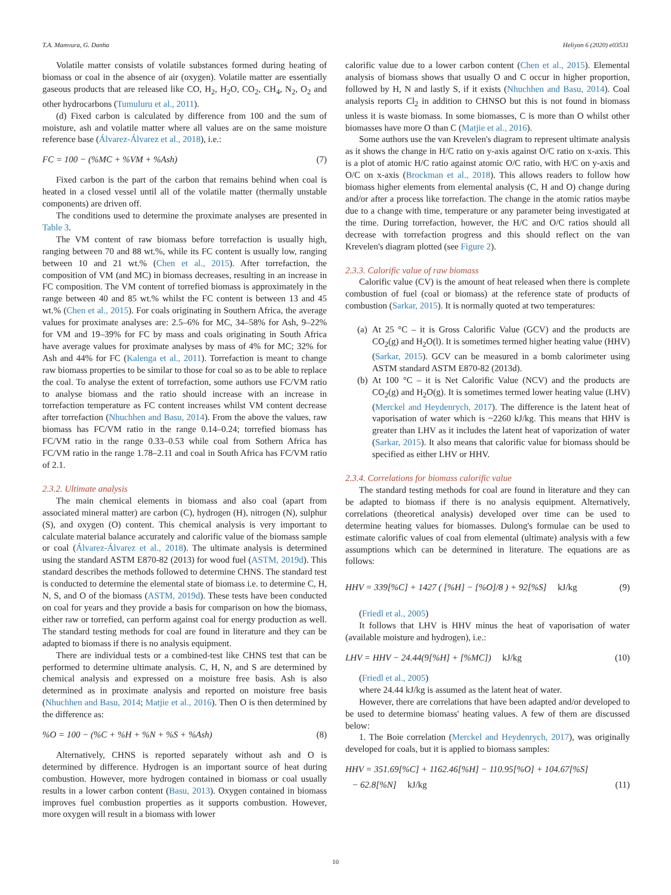T.A. Mamvura, G. Danha Heliyon 6 (2020) e03531
Volatile matter consists of volatile substances formed during heating of biomass or coal in the absence of air (oxygen). Volatile matter are essentially gaseous products that are released like CO, H<sub>2</sub>, H<sub>2</sub>O, CO<sub>2</sub>, CH<sub>4</sub>, N<sub>2</sub>, O<sub>2</sub> and other hydrocarbons (Tumuluru et al., 2011).
(d) Fixed carbon is calculated by difference from 100 and the sum of moisture, ash and volatile matter where all values are on the same moisture reference base (Álvarez-Álvarez et al., 2018), i.e.:
FC = 100 − (%MC + %VM + %Ash) (7)
Fixed carbon is the part of the carbon that remains behind when coal is heated in a closed vessel until all of the volatile matter (thermally unstable components) are driven off.
The conditions used to determine the proximate analyses are presented in Table 3.
The VM content of raw biomass before torrefaction is usually high, ranging between 70 and 88 wt.%, while its FC content is usually low, ranging between 10 and 21 wt.% (Chen et al., 2015). After torrefaction, the composition of VM (and MC) in biomass decreases, resulting in an increase in FC composition. The VM content of torrefied biomass is approximately in the range between 40 and 85 wt.% whilst the FC content is between 13 and 45 wt.% (Chen et al., 2015). For coals originating in Southern Africa, the average values for proximate analyses are: 2.5–6% for MC, 34–58% for Ash, 9–22% for VM and 19–39% for FC by mass and coals originating in South Africa have average values for proximate analyses by mass of 4% for MC; 32% for Ash and 44% for FC (Kalenga et al., 2011). Torrefaction is meant to change raw biomass properties to be similar to those for coal so as to be able to replace the coal. To analyse the extent of torrefaction, some authors use FC/VM ratio to analyse biomass and the ratio should increase with an increase in torrefaction temperature as FC content increases whilst VM content decrease after torrefaction (Nhuchhen and Basu, 2014). From the above the values, raw biomass has FC/VM ratio in the range 0.14–0.24; torrefied biomass has FC/VM ratio in the range 0.33–0.53 while coal from Sothern Africa has FC/VM ratio in the range 1.78–2.11 and coal in South Africa has FC/VM ratio of 2.1.
2.3.2. Ultimate analysis
The main chemical elements in biomass and also coal (apart from associated mineral matter) are carbon (C), hydrogen (H), nitrogen (N), sulphur (S), and oxygen (O) content. This chemical analysis is very important to calculate material balance accurately and calorific value of the biomass sample or coal (Álvarez-Álvarez et al., 2018). The ultimate analysis is determined using the standard ASTM E870-82 (2013) for wood fuel (ASTM, 2019d). This standard describes the methods followed to determine CHNS. The standard test is conducted to determine the elemental state of biomass i.e. to determine C, H, N, S, and O of the biomass (ASTM, 2019d). These tests have been conducted on coal for years and they provide a basis for comparison on how the biomass, either raw or torrefied, can perform against coal for energy production as well. The standard testing methods for coal are found in literature and they can be adapted to biomass if there is no analysis equipment.
There are individual tests or a combined-test like CHNS test that can be performed to determine ultimate analysis. C, H, N, and S are determined by chemical analysis and expressed on a moisture free basis. Ash is also determined as in proximate analysis and reported on moisture free basis (Nhuchhen and Basu, 2014; Matjie et al., 2016). Then O is then determined by the difference as:
%O = 100 − (%C + %H + %N + %S + %Ash) (8)
Alternatively, CHNS is reported separately without ash and O is determined by difference. Hydrogen is an important source of heat during combustion. However, more hydrogen contained in biomass or coal usually results in a lower carbon content (Basu, 2013). Oxygen contained in biomass improves fuel combustion properties as it supports combustion. However, more oxygen will result in a biomass with lower
calorific value due to a lower carbon content (Chen et al., 2015). Elemental analysis of biomass shows that usually O and C occur in higher proportion, followed by H, N and lastly S, if it exists (Nhuchhen and Basu, 2014). Coal analysis reports Cl<sub>2</sub> in addition to CHNSO but this is not found in biomass unless it is waste biomass. In some biomasses, C is more than O whilst other biomasses have more O than C (Matjie et al., 2016).
Some authors use the van Krevelen's diagram to represent ultimate analysis as it shows the change in H/C ratio on y-axis against O/C ratio on x-axis. This is a plot of atomic H/C ratio against atomic O/C ratio, with H/C on y-axis and O/C on x-axis (Brockman et al., 2018). This allows readers to follow how biomass higher elements from elemental analysis (C, H and O) change during and/or after a process like torrefaction. The change in the atomic ratios maybe due to a change with time, temperature or any parameter being investigated at the time. During torrefaction, however, the H/C and O/C ratios should all decrease with torrefaction progress and this should reflect on the van Krevelen's diagram plotted (see Figure 2).
2.3.3. Calorific value of raw biomass
Calorific value (CV) is the amount of heat released when there is complete combustion of fuel (coal or biomass) at the reference state of products of combustion (Sarkar, 2015). It is normally quoted at two temperatures:
(a) At 25 °C – it is Gross Calorific Value (GCV) and the products are CO<sub>2</sub>(g) and H<sub>2</sub>O(l). It is sometimes termed higher heating value (HHV) (Sarkar, 2015). GCV can be measured in a bomb calorimeter using ASTM standard ASTM E870-82 (2013d).
(b) At 100 °C – it is Net Calorific Value (NCV) and the products are CO<sub>2</sub>(g) and H<sub>2</sub>O(g). It is sometimes termed lower heating value (LHV) (Merckel and Heydenrych, 2017). The difference is the latent heat of vaporisation of water which is ~2260 kJ/kg. This means that HHV is greater than LHV as it includes the latent heat of vaporization of water (Sarkar, 2015). It also means that calorific value for biomass should be specified as either LHV or HHV.
2.3.4. Correlations for biomass calorific value
The standard testing methods for coal are found in literature and they can be adapted to biomass if there is no analysis equipment. Alternatively, correlations (theoretical analysis) developed over time can be used to determine heating values for biomasses. Dulong's formulae can be used to estimate calorific values of coal from elemental (ultimate) analysis with a few assumptions which can be determined in literature. The equations are as follows:
HHV = 339[%C] + 1427 ( [%H] − [%O]/8 ) + 92[%S] kJ/kg (9)
(Friedl et al., 2005)
It follows that LHV is HHV minus the heat of vaporisation of water (available moisture and hydrogen), i.e.:
LHV = HHV − 24.44(9[%H] + [%MC]) kJ/kg (10)
(Friedl et al., 2005)
where 24.44 kJ/kg is assumed as the latent heat of water.
However, there are correlations that have been adapted and/or developed to be used to determine biomass' heating values. A few of them are discussed below:
1. The Boie correlation (Merckel and Heydenrych, 2017), was originally developed for coals, but it is applied to biomass samples:
HHV = 351.69[%C] + 1162.46[%H] − 110.95[%O] + 104.67[%S]
− 62.8[%N] kJ/kg (11)
10